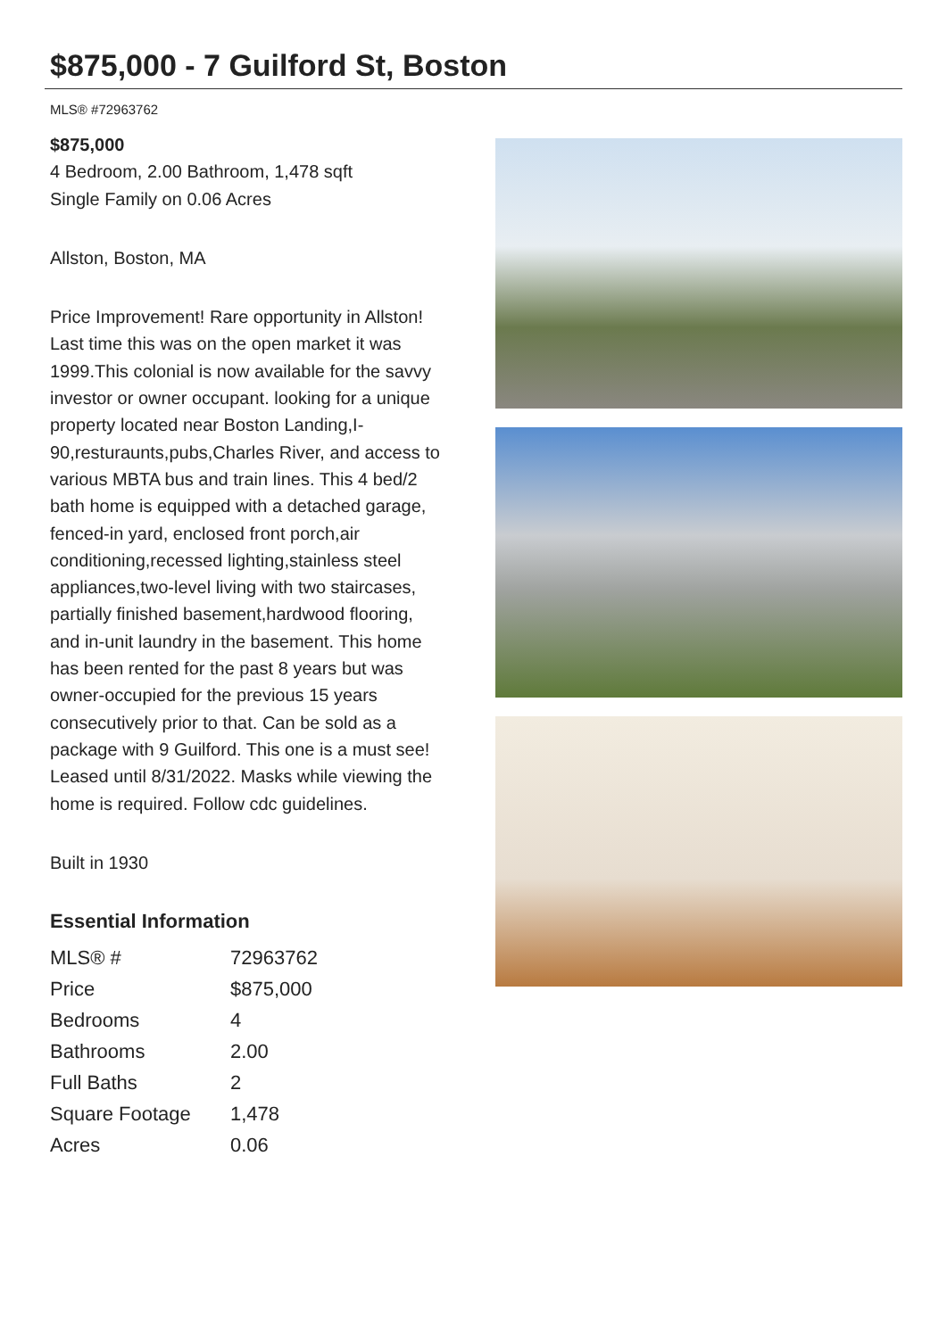$875,000 - 7 Guilford St, Boston
MLS® #72963762
$875,000
4 Bedroom, 2.00 Bathroom, 1,478 sqft
Single Family on 0.06 Acres
Allston, Boston, MA
Price Improvement! Rare opportunity in Allston! Last time this was on the open market it was 1999.This colonial is now available for the savvy investor or owner occupant. looking for a unique property located near Boston Landing,I-90,resturaunts,pubs,Charles River, and access to various MBTA bus and train lines. This 4 bed/2 bath home is equipped with a detached garage, fenced-in yard, enclosed front porch,air conditioning,recessed lighting,stainless steel appliances,two-level living with two staircases, partially finished basement,hardwood flooring, and in-unit laundry in the basement. This home has been rented for the past 8 years but was owner-occupied for the previous 15 years consecutively prior to that. Can be sold as a package with 9 Guilford. This one is a must see! Leased until 8/31/2022. Masks while viewing the home is required. Follow cdc guidelines.
Built in 1930
Essential Information
| MLS® # | 72963762 |
| Price | $875,000 |
| Bedrooms | 4 |
| Bathrooms | 2.00 |
| Full Baths | 2 |
| Square Footage | 1,478 |
| Acres | 0.06 |